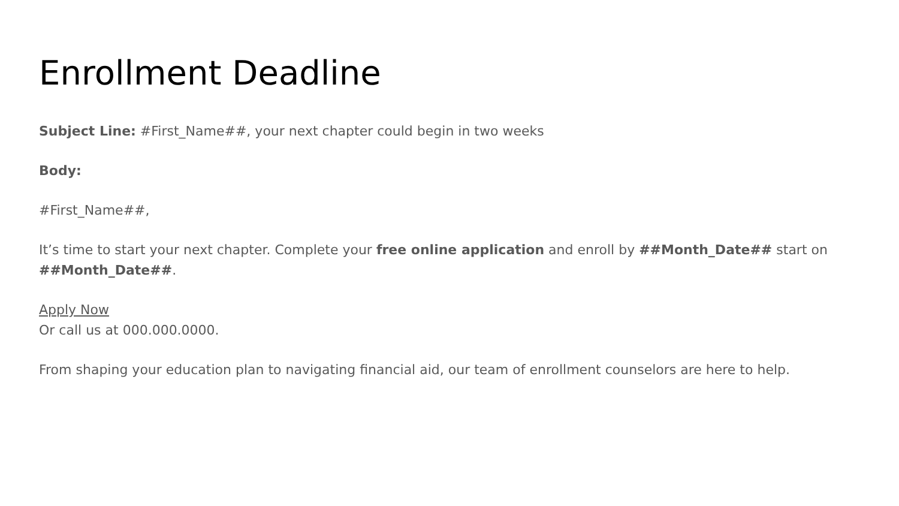Enrollment Deadline
Subject Line: #First_Name##, your next chapter could begin in two weeks
Body:
#First_Name##,
It’s time to start your next chapter. Complete your free online application and enroll by ##Month_Date## start on ##Month_Date##.
Apply Now
Or call us at 000.000.0000.
From shaping your education plan to navigating financial aid, our team of enrollment counselors are here to help.